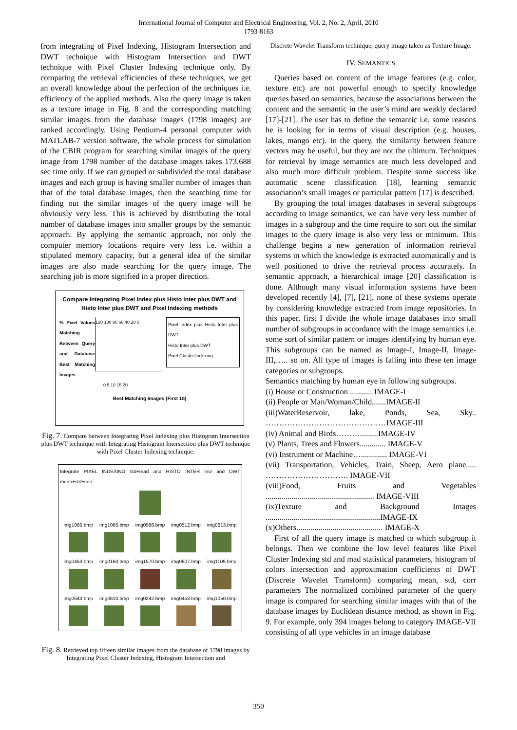International Journal of Computer and Electrical Engineering, Vol. 2, No. 2, April, 2010
1793-8163
from integrating of Pixel Indexing, Histogram Intersection and DWT technique with Histogram Intersection and DWT technique with Pixel Cluster Indexing technique only. By comparing the retrieval efficiencies of these techniques, we get an overall knowledge about the perfection of the techniques i.e. efficiency of the applied methods. Also the query image is taken as a texture image in Fig. 8 and the corresponding matching similar images from the database images (1798 images) are ranked accordingly. Using Pentium-4 personal computer with MATLAB-7 version software, the whole process for simulation of the CBIR program for searching similar images of the query image from 1798 number of the database images takes 173.688 sec time only. If we can grouped or subdivided the total database images and each group is having smaller number of images than that of the total database images, then the searching time for finding out the similar images of the query image will be obviously very less. This is achieved by distributing the total number of database images into smaller groups by the semantic approach. By applying the semantic approach, not only the computer memory locations require very less i.e. within a stipulated memory capacity, but a general idea of the similar images are also made searching for the query image. The searching job is more signified in a proper direction.
Compare Integrating Pixel Index plus Histo Inter plus DWT and Histo Inter plus DWT and Pixel Indexing methods
% Pixel Values Matching Between Query and Database Best Matching Images
120 100 80 60 40 20 0
Pixel Index plus Histo Inter plus DWT
Histo Inter plus DWT
Pixel Cluster Indexing
0 5 10 15 20
Best Matching Images (First 15)
Fig. 7. Compare between Integrating Pixel Indexing plus Histogram Intersection plus DWT technique with Integrating Histogram Intersection plus DWT technique with Pixel Cluster Indexing technique.
Integrate PIXEL INDEXING std+mad and HISTO INTER hsv and DWT mean+std+corr
img1060.bmp
img1065.bmp
img0588.bmp
img0512.bmp
img0613.bmp
img0463.bmp
img0160.bmp
img1570.bmp
img0607.bmp
img1109.bmp
img0643.bmp
img0610.bmp
img0242.bmp
img0453.bmp
img1050.bmp
Fig. 8. Retrieved top fifteen similar images from the database of 1798 images by Integrating Pixel Cluster Indexing, Histogram Intersection and
Discrete Wavelet Transform technique, query image taken as Texture Image.
IV. SEMANTICS
Queries based on content of the image features (e.g. color, texture etc) are not powerful enough to specify knowledge queries based on semantics, because the associations between the content and the semantic in the user’s mind are weakly declared [17]-[21]. The user has to define the semantic i.e. some reasons he is looking for in terms of visual description (e.g. houses, lakes, mango etc). In the query, the similarity between feature vectors may be useful, but they are not the ultimum. Techniques for retrieval by image semantics are much less developed and also much more difficult problem. Despite some success like automatic scene classification [18], learning semantic association’s small images or particular pattern [17] is described.
By grouping the total images databases in several subgroups according to image semantics, we can have very less number of images in a subgroup and the time require to sort out the similar images to the query image is also very less or minimum. This challenge begins a new generation of information retrieval systems in which the knowledge is extracted automatically and is well positioned to drive the retrieval process accurately. In semantic approach, a hierarchical image [20] classification is done. Although many visual information systems have been developed recently [4], [7], [21], none of these systems operate by considering knowledge extracted from image repositories. In this paper, first I divide the whole image databases into small number of subgroups in accordance with the image semantics i.e. some sort of similar pattern or images identifying by human eye. This subgroups can be named as Image-I, Image-II, Image-III,….. so on. All type of images is falling into these ten image categories or subgroups.
Semantics matching by human eye in following subgroups.
(i) House or Construction ........... IMAGE-I
(ii) People or Man/Woman/Child.......IMAGE-II
(iii)WaterReservoir, lake, Ponds, Sea, Sky.. ………………………………………IMAGE-III
(iv) Animal and Birds……….........IMAGE-IV
(v) Plants, Trees and Flowers............. IMAGE-V
(vi) Instrument or Machine…............. IMAGE-VI
(vii) Transportation, Vehicles, Train, Sheep, Aero plane..... …………………………. IMAGE-VII
(viii)Food, Fruits and Vegetables ...................................................... IMAGE-VIII
(ix)Texture and Background Images .........................................................IMAGE-IX
(x)Others........................................... IMAGE-X
First of all the query image is matched to which subgroup it belongs. Then we combine the low level features like Pixel Cluster Indexing std and mad statistical parameters, histogram of colors intersection and approximation coefficients of DWT (Discrete Wavelet Transform) comparing mean, std, corr parameters The normalized combined parameter of the query image is compared for searching similar images with that of the database images by Euclidean distance method, as shown in Fig. 9. For example, only 394 images belong to category IMAGE-VII consisting of all type vehicles in an image database
350